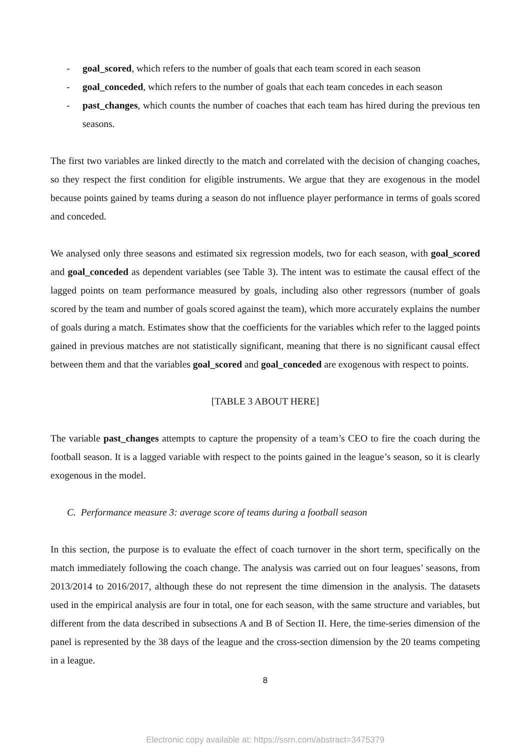- goal_scored, which refers to the number of goals that each team scored in each season
- goal_conceded, which refers to the number of goals that each team concedes in each season
- past_changes, which counts the number of coaches that each team has hired during the previous ten seasons.
The first two variables are linked directly to the match and correlated with the decision of changing coaches, so they respect the first condition for eligible instruments. We argue that they are exogenous in the model because points gained by teams during a season do not influence player performance in terms of goals scored and conceded.
We analysed only three seasons and estimated six regression models, two for each season, with goal_scored and goal_conceded as dependent variables (see Table 3). The intent was to estimate the causal effect of the lagged points on team performance measured by goals, including also other regressors (number of goals scored by the team and number of goals scored against the team), which more accurately explains the number of goals during a match. Estimates show that the coefficients for the variables which refer to the lagged points gained in previous matches are not statistically significant, meaning that there is no significant causal effect between them and that the variables goal_scored and goal_conceded are exogenous with respect to points.
[TABLE 3 ABOUT HERE]
The variable past_changes attempts to capture the propensity of a team’s CEO to fire the coach during the football season. It is a lagged variable with respect to the points gained in the league’s season, so it is clearly exogenous in the model.
C. Performance measure 3: average score of teams during a football season
In this section, the purpose is to evaluate the effect of coach turnover in the short term, specifically on the match immediately following the coach change. The analysis was carried out on four leagues’ seasons, from 2013/2014 to 2016/2017, although these do not represent the time dimension in the analysis. The datasets used in the empirical analysis are four in total, one for each season, with the same structure and variables, but different from the data described in subsections A and B of Section II. Here, the time-series dimension of the panel is represented by the 38 days of the league and the cross-section dimension by the 20 teams competing in a league.
8
Electronic copy available at: https://ssrn.com/abstract=3475379